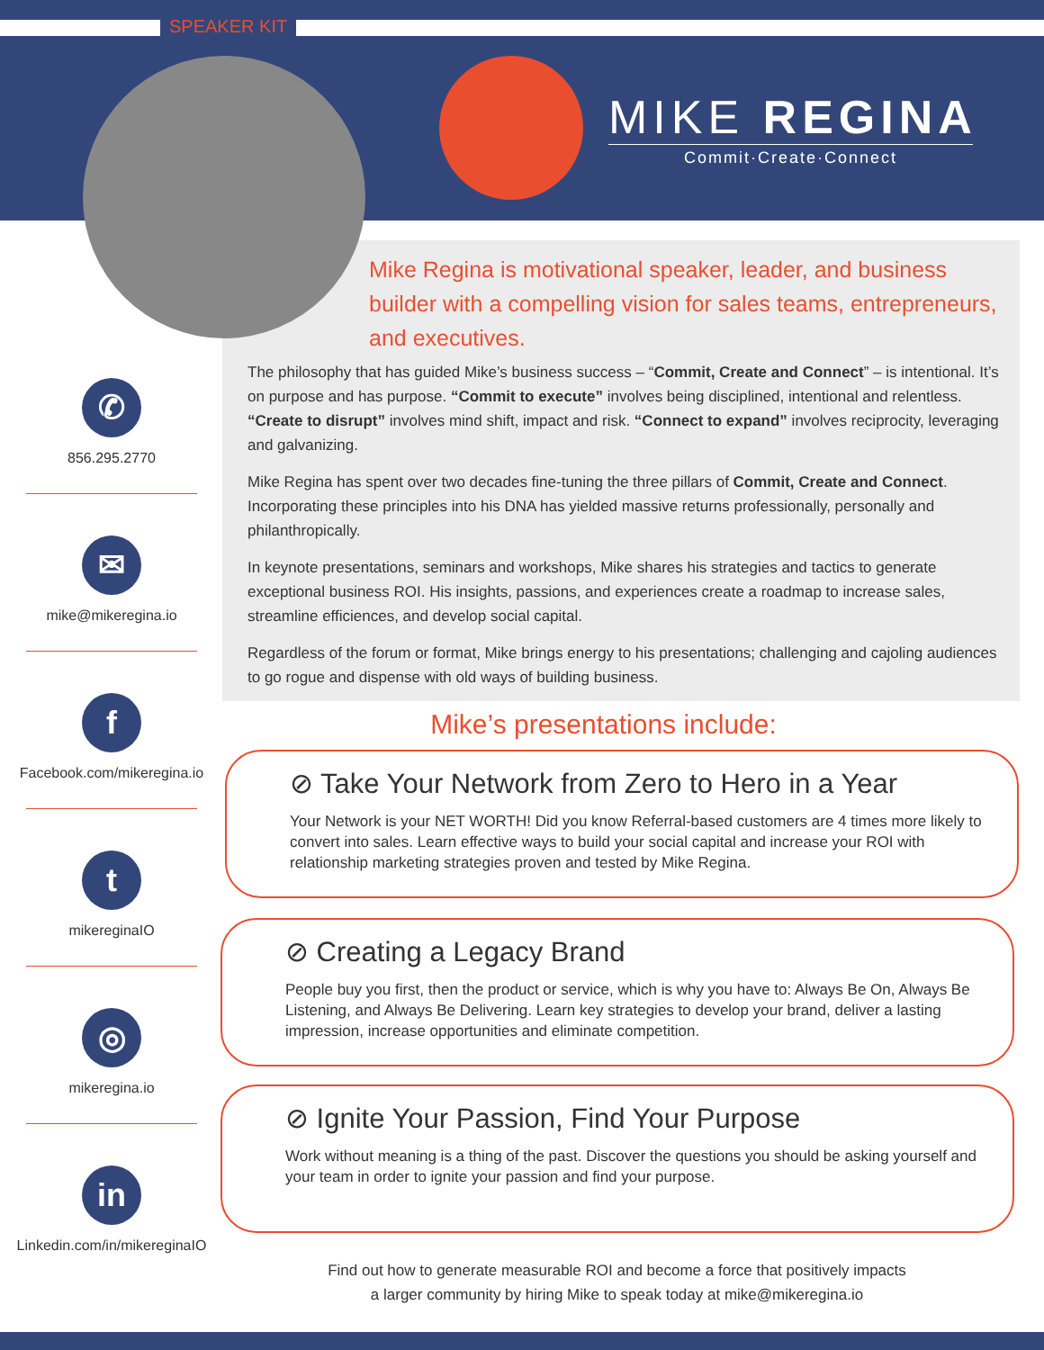SPEAKER KIT
MIKE REGINA
Commit·Create·Connect
Mike Regina is motivational speaker, leader, and business builder with a compelling vision for sales teams, entrepreneurs, and executives.
The philosophy that has guided Mike’s business success – “Commit, Create and Connect” – is intentional. It’s on purpose and has purpose. “Commit to execute” involves being disciplined, intentional and relentless. “Create to disrupt” involves mind shift, impact and risk. “Connect to expand” involves reciprocity, leveraging and galvanizing.
Mike Regina has spent over two decades fine-tuning the three pillars of Commit, Create and Connect. Incorporating these principles into his DNA has yielded massive returns professionally, personally and philanthropically.
In keynote presentations, seminars and workshops, Mike shares his strategies and tactics to generate exceptional business ROI. His insights, passions, and experiences create a roadmap to increase sales, streamline efficiences, and develop social capital.
Regardless of the forum or format, Mike brings energy to his presentations; challenging and cajoling audiences to go rogue and dispense with old ways of building business.
✆
856.295.2770
✉
mike@mikeregina.io
f
Facebook.com/mikeregina.io
t
mikereginaIO
◎
mikeregina.io
in
Linkedin.com/in/mikereginaIO
Mike’s presentations include:
⊘ Take Your Network from Zero to Hero in a Year
Your Network is your NET WORTH! Did you know Referral-based customers are 4 times more likely to convert into sales. Learn effective ways to build your social capital and increase your ROI with relationship marketing strategies proven and tested by Mike Regina.
⊘ Creating a Legacy Brand
People buy you first, then the product or service, which is why you have to: Always Be On, Always Be Listening, and Always Be Delivering. Learn key strategies to develop your brand, deliver a lasting impression, increase opportunities and eliminate competition.
⊘ Ignite Your Passion, Find Your Purpose
Work without meaning is a thing of the past. Discover the questions you should be asking yourself and your team in order to ignite your passion and find your purpose.
Find out how to generate measurable ROI and become a force that positively impacts
a larger community by hiring Mike to speak today at mike@mikeregina.io